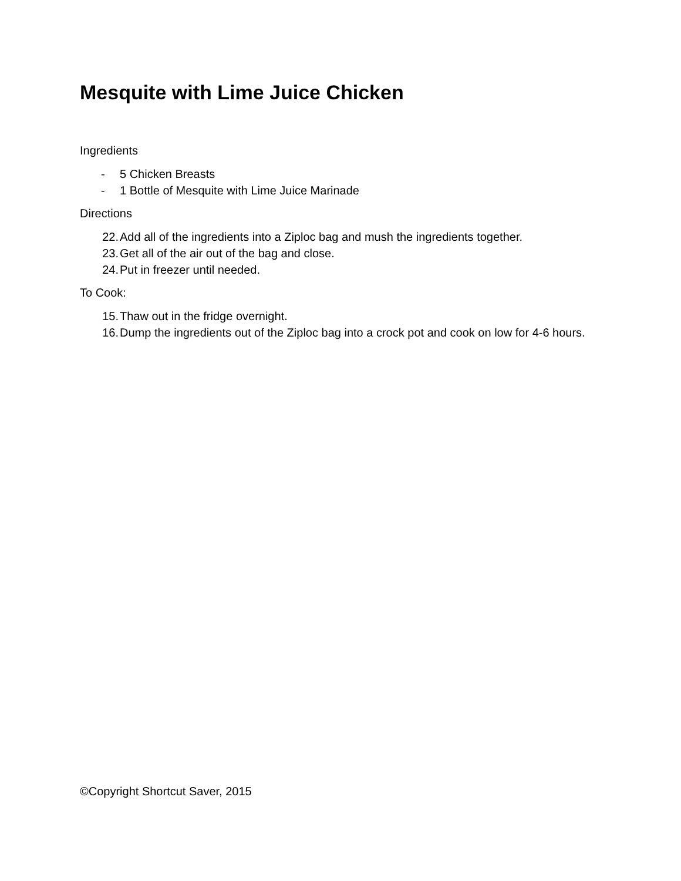Mesquite with Lime Juice Chicken
Ingredients
- 5 Chicken Breasts
- 1 Bottle of Mesquite with Lime Juice Marinade
Directions
22. Add all of the ingredients into a Ziploc bag and mush the ingredients together.
23. Get all of the air out of the bag and close.
24. Put in freezer until needed.
To Cook:
15. Thaw out in the fridge overnight.
16. Dump the ingredients out of the Ziploc bag into a crock pot and cook on low for 4-6 hours.
©Copyright Shortcut Saver, 2015